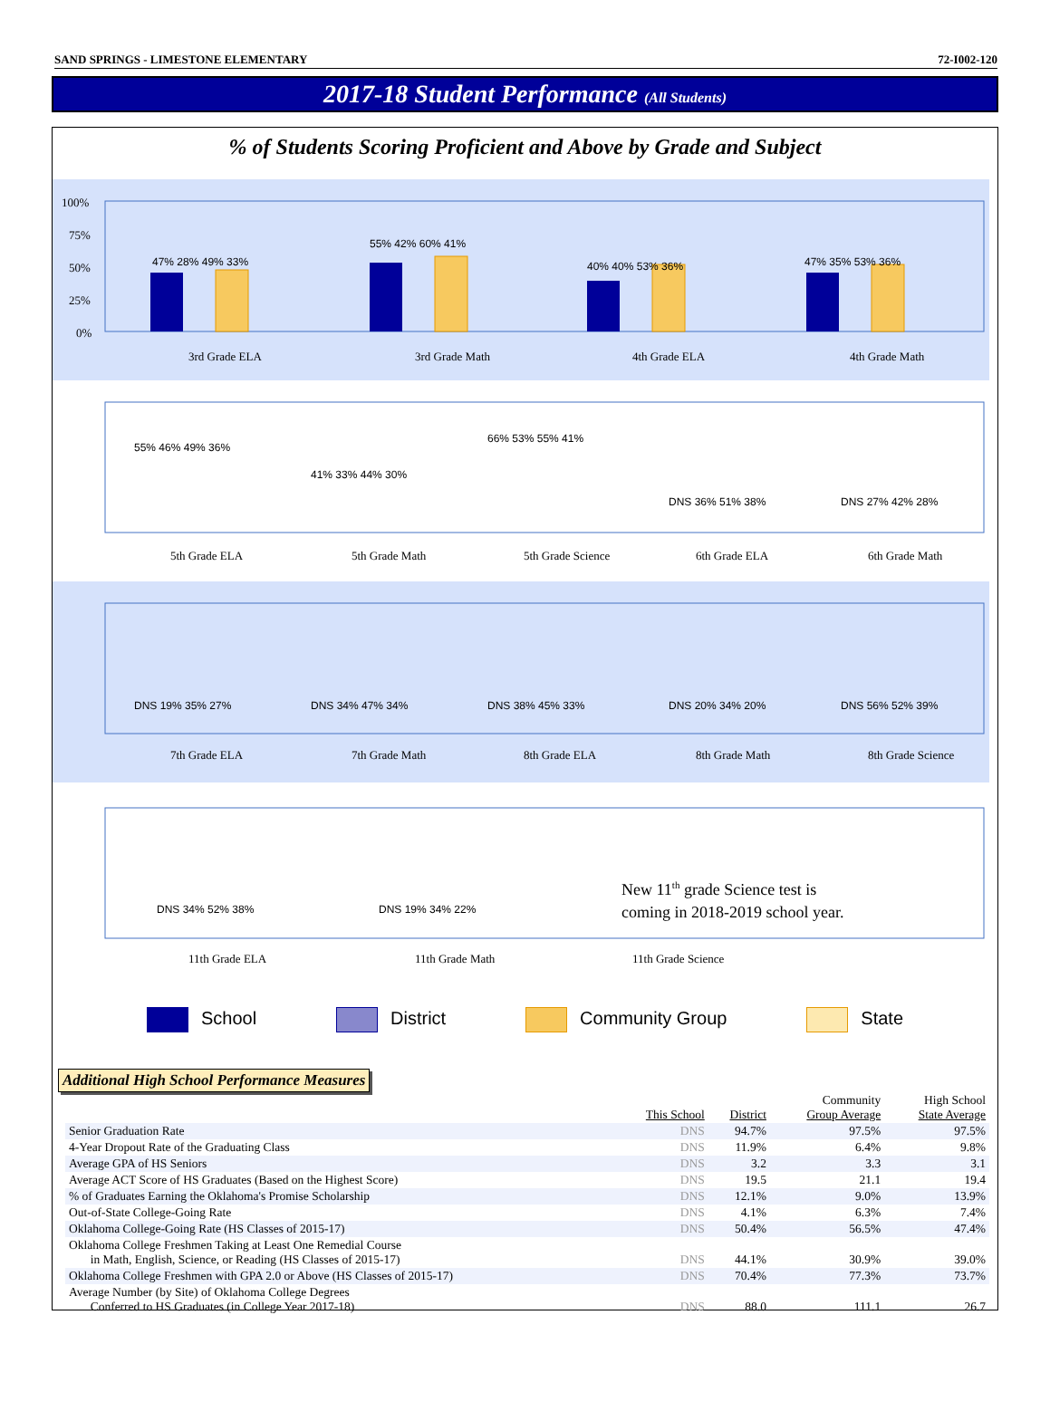SAND SPRINGS - LIMESTONE ELEMENTARY 72-I002-120
2017-18 Student Performance (All Students)
% of Students Scoring Proficient and Above by Grade and Subject
100%
75%
50%
25%
0%
3rd Grade ELA
3rd Grade Math
4th Grade ELA
4th Grade Math
5th Grade ELA
5th Grade Math
5th Grade Science
6th Grade ELA
6th Grade Math
7th Grade ELA
7th Grade Math
8th Grade ELA
8th Grade Math
8th Grade Science
11th Grade ELA
11th Grade Math
11th Grade Science
47% 28% 49% 33%
55% 42% 60% 41%
40% 40% 53% 36%
47% 35% 53% 36%
55% 46% 49% 36%
41% 33% 44% 30%
66% 53% 55% 41%
DNS 36% 51% 38%
DNS 27% 42% 28%
DNS 19% 35% 27%
DNS 34% 47% 34%
DNS 38% 45% 33%
DNS 20% 34% 20%
DNS 56% 52% 39%
DNS 34% 52% 38%
DNS 19% 34% 22%
New 11th grade Science test is
coming in 2018-2019 school year.
School District Community Group State
Additional High School Performance Measures
| | This School | District | Community Group Average | High School State Average |
| --- | --- | --- | --- | --- |
| Senior Graduation Rate | DNS | 94.7% | 97.5% | 97.5% |
| 4-Year Dropout Rate of the Graduating Class | DNS | 11.9% | 6.4% | 9.8% |
| Average GPA of HS Seniors | DNS | 3.2 | 3.3 | 3.1 |
| Average ACT Score of HS Graduates (Based on the Highest Score) | DNS | 19.5 | 21.1 | 19.4 |
| % of Graduates Earning the Oklahoma's Promise Scholarship | DNS | 12.1% | 9.0% | 13.9% |
| Out-of-State College-Going Rate | DNS | 4.1% | 6.3% | 7.4% |
| Oklahoma College-Going Rate (HS Classes of 2015-17) | DNS | 50.4% | 56.5% | 47.4% |
| Oklahoma College Freshmen Taking at Least One Remedial Course in Math, English, Science, or Reading (HS Classes of 2015-17) | DNS | 44.1% | 30.9% | 39.0% |
| Oklahoma College Freshmen with GPA 2.0 or Above (HS Classes of 2015-17) | DNS | 70.4% | 77.3% | 73.7% |
| Average Number (by Site) of Oklahoma College Degrees Conferred to HS Graduates (in College Year 2017-18) | DNS | 88.0 | 111.1 | 26.7 |